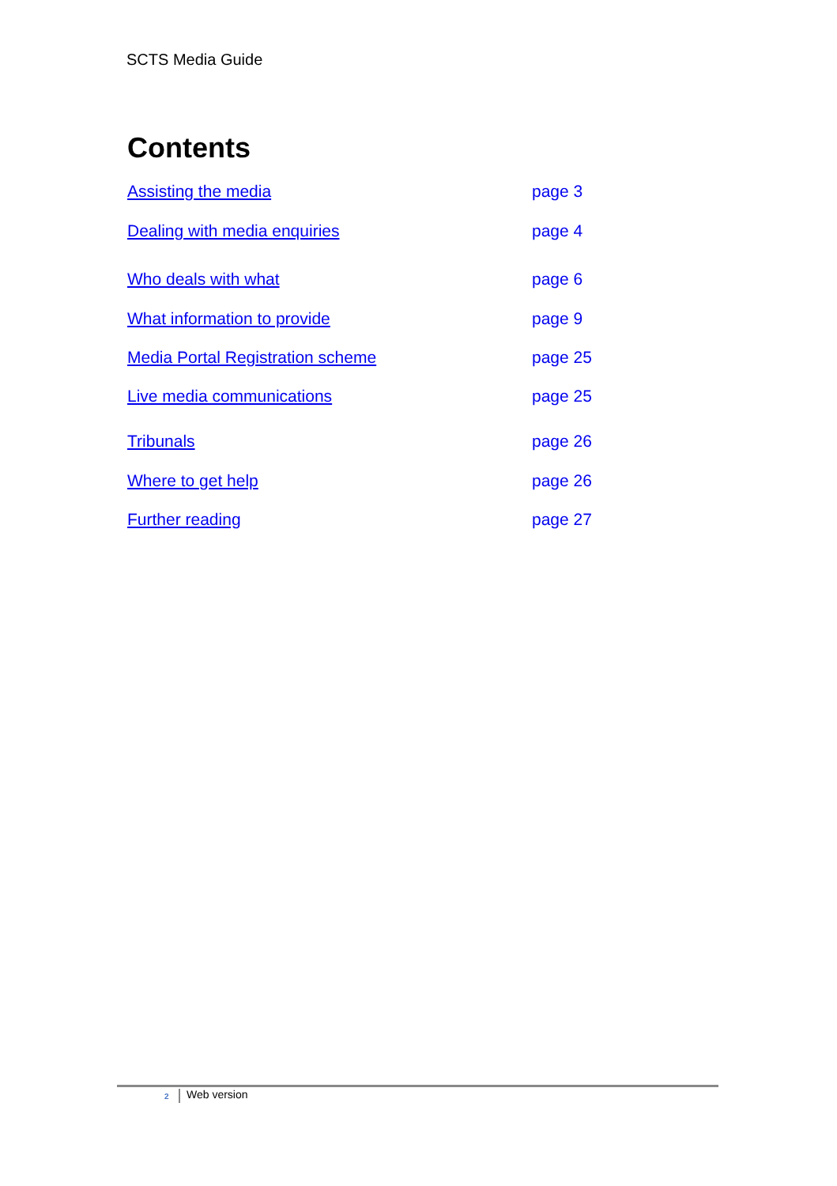SCTS Media Guide
Contents
Assisting the media page 3
Dealing with media enquiries page 4
Who deals with what page 6
What information to provide page 9
Media Portal Registration scheme page 25
Live media communications page 25
Tribunals page 26
Where to get help page 26
Further reading page 27
2 Web version